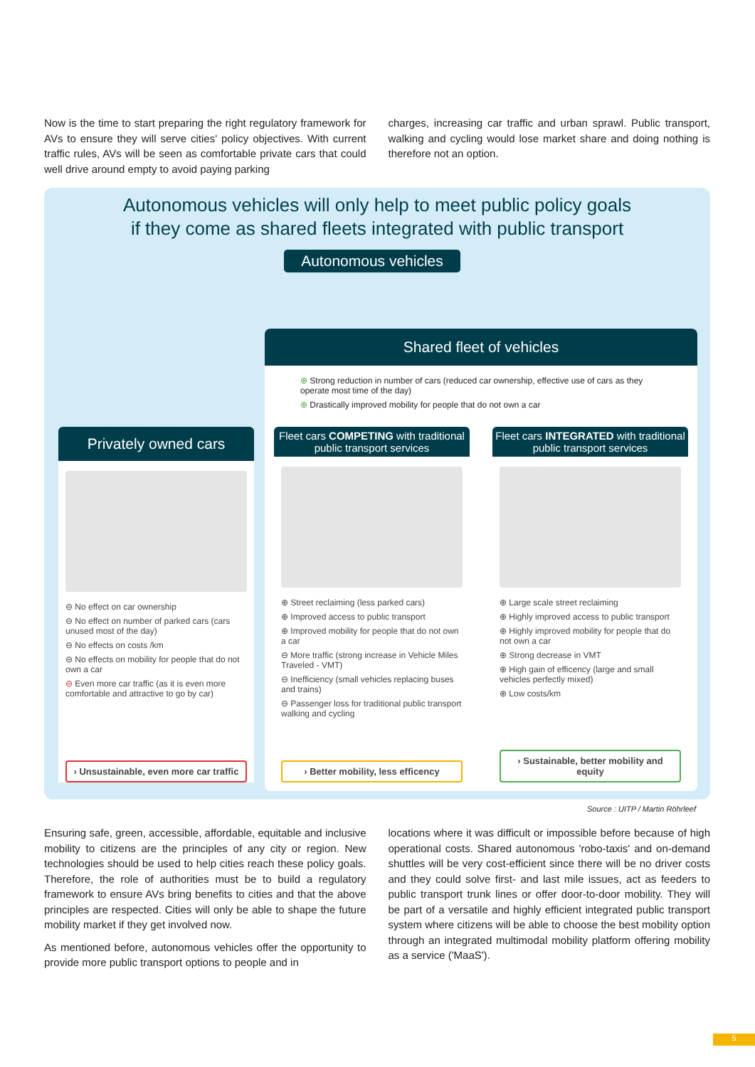Now is the time to start preparing the right regulatory framework for AVs to ensure they will serve cities' policy objectives. With current traffic rules, AVs will be seen as comfortable private cars that could well drive around empty to avoid paying parking
charges, increasing car traffic and urban sprawl. Public transport, walking and cycling would lose market share and doing nothing is therefore not an option.
Autonomous vehicles will only help to meet public policy goals
if they come as shared fleets integrated with public transport
Autonomous vehicles
Shared fleet of vehicles
⊕ Strong reduction in number of cars (reduced car ownership, effective use of cars as they operate most time of the day)
⊕ Drastically improved mobility for people that do not own a car
Privately owned cars
⊖ No effect on car ownership
⊖ No effect on number of parked cars (cars unused most of the day)
⊖ No effects on costs /km
⊖ No effects on mobility for people that do not own a car
⊖ Even more car traffic (as it is even more comfortable and attractive to go by car)
› Unsustainable, even more car traffic
Fleet cars COMPETING with traditional public transport services
⊕ Street reclaiming (less parked cars)
⊕ Improved access to public transport
⊕ Improved mobility for people that do not own a car
⊖ More traffic (strong increase in Vehicle Miles Traveled - VMT)
⊖ Inefficiency (small vehicles replacing buses and trains)
⊖ Passenger loss for traditional public transport walking and cycling
› Better mobility, less efficency
Fleet cars INTEGRATED with traditional public transport services
⊕ Large scale street reclaiming
⊕ Highly improved access to public transport
⊕ Highly improved mobility for people that do not own a car
⊕ Strong decrease in VMT
⊕ High gain of efficency (large and small vehicles perfectly mixed)
⊕ Low costs/km
› Sustainable, better mobility and equity
Source : UITP / Martin Röhrleef
Ensuring safe, green, accessible, affordable, equitable and inclusive mobility to citizens are the principles of any city or region. New technologies should be used to help cities reach these policy goals. Therefore, the role of authorities must be to build a regulatory framework to ensure AVs bring benefits to cities and that the above principles are respected. Cities will only be able to shape the future mobility market if they get involved now.
As mentioned before, autonomous vehicles offer the opportunity to provide more public transport options to people and in
locations where it was difficult or impossible before because of high operational costs. Shared autonomous 'robo-taxis' and on-demand shuttles will be very cost-efficient since there will be no driver costs and they could solve first- and last mile issues, act as feeders to public transport trunk lines or offer door-to-door mobility. They will be part of a versatile and highly efficient integrated public transport system where citizens will be able to choose the best mobility option through an integrated multimodal mobility platform offering mobility as a service ('MaaS').
5